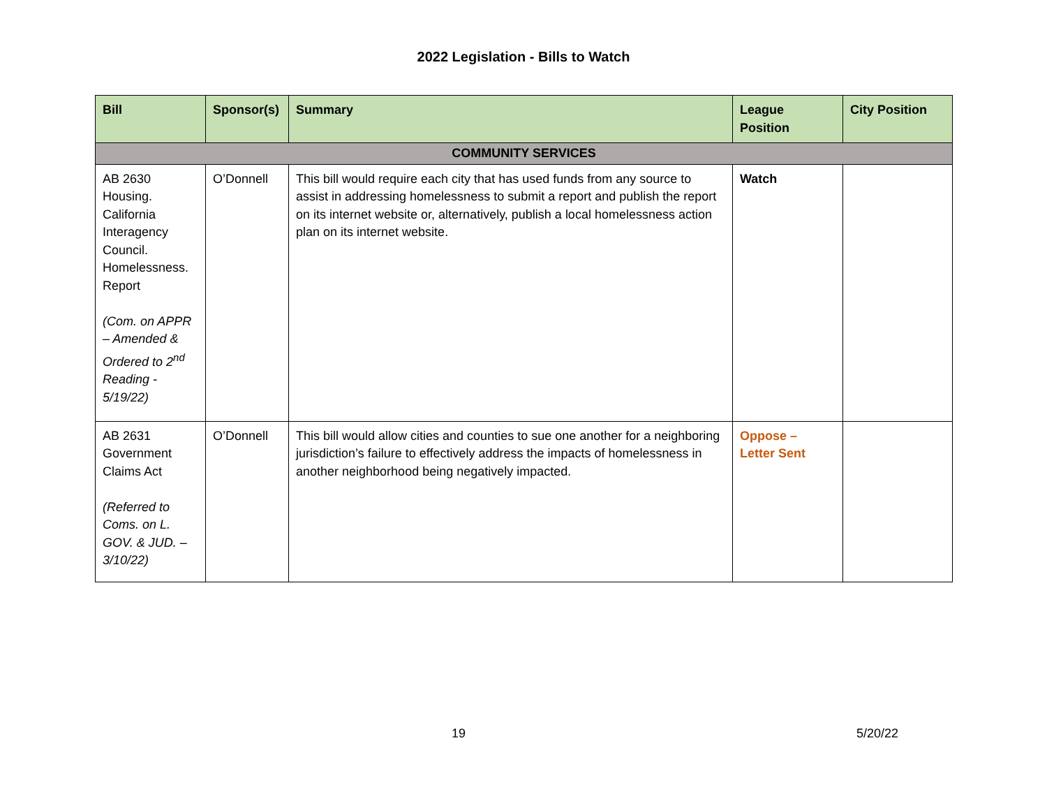2022 Legislation - Bills to Watch
| Bill | Sponsor(s) | Summary | League Position | City Position |
| --- | --- | --- | --- | --- |
| COMMUNITY SERVICES | | | | |
| AB 2630 Housing. California Interagency Council. Homelessness. Report (Com. on APPR – Amended & Ordered to 2<sup>nd</sup> Reading - 5/19/22) | O’Donnell | This bill would require each city that has used funds from any source to assist in addressing homelessness to submit a report and publish the report on its internet website or, alternatively, publish a local homelessness action plan on its internet website. | Watch | |
| AB 2631 Government Claims Act (Referred to Coms. on L. GOV. & JUD. – 3/10/22) | O’Donnell | This bill would allow cities and counties to sue one another for a neighboring jurisdiction’s failure to effectively address the impacts of homelessness in another neighborhood being negatively impacted. | Oppose – Letter Sent | |
19 5/20/22